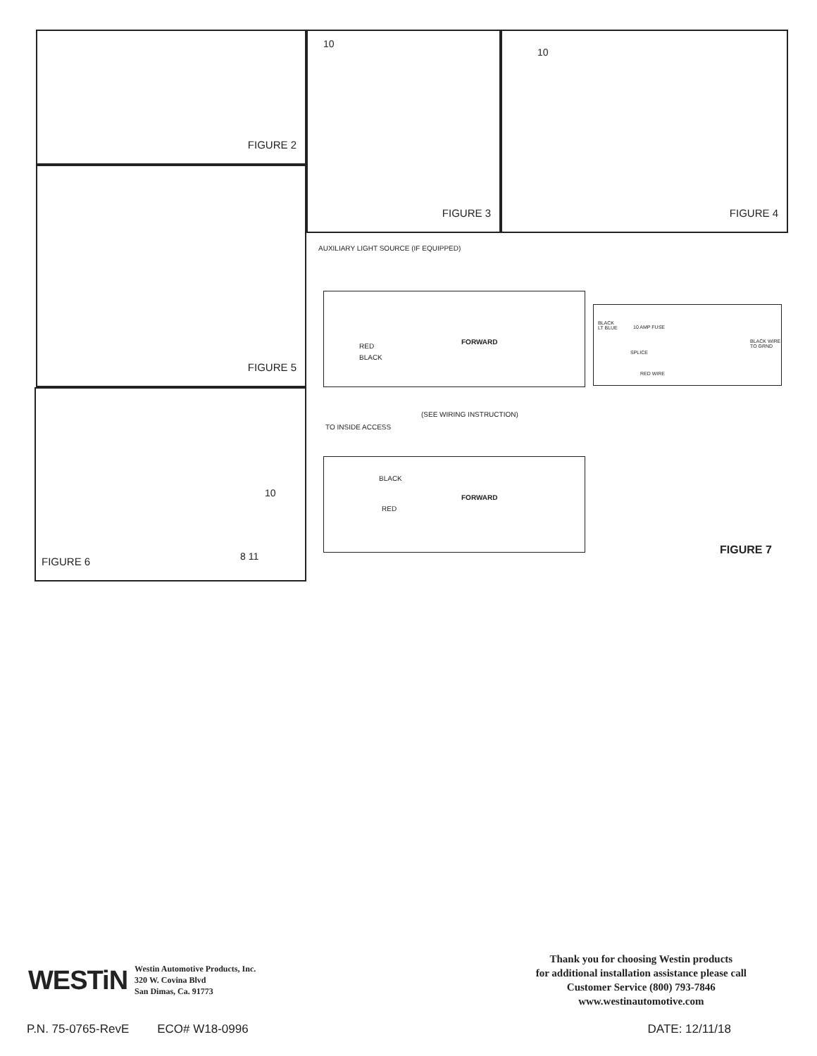FIGURE 2
FIGURE 5
FIGURE 6
10
8 11
10
FIGURE 3
10
FIGURE 4
AUXILIARY LIGHT SOURCE (IF EQUIPPED)
RED
BLACK
FORWARD
BLACK
LT BLUE 10 AMP FUSE
SPLICE
RED WIRE
BLACK WIRE
TO GRND
(SEE WIRING INSTRUCTION)
TO INSIDE ACCESS
BLACK
RED
FORWARD
FIGURE 7
WESTiN
Westin Automotive Products, Inc.
320 W. Covina Blvd
San Dimas, Ca. 91773
Thank you for choosing Westin products
for additional installation assistance please call
Customer Service (800) 793-7846
www.westinautomotive.com
P.N. 75-0765-RevE ECO# W18-0996 DATE: 12/11/18